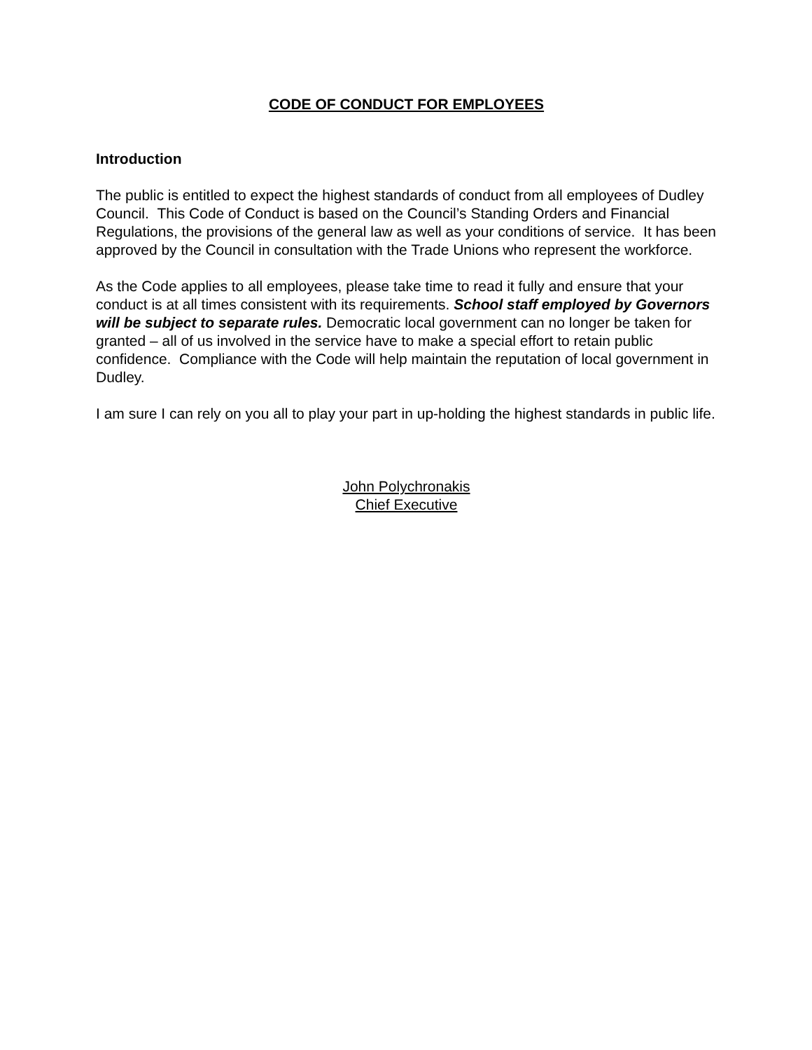CODE OF CONDUCT FOR EMPLOYEES
Introduction
The public is entitled to expect the highest standards of conduct from all employees of Dudley Council. This Code of Conduct is based on the Council’s Standing Orders and Financial Regulations, the provisions of the general law as well as your conditions of service. It has been approved by the Council in consultation with the Trade Unions who represent the workforce.
As the Code applies to all employees, please take time to read it fully and ensure that your conduct is at all times consistent with its requirements. School staff employed by Governors will be subject to separate rules. Democratic local government can no longer be taken for granted – all of us involved in the service have to make a special effort to retain public confidence. Compliance with the Code will help maintain the reputation of local government in Dudley.
I am sure I can rely on you all to play your part in up-holding the highest standards in public life.
John Polychronakis
Chief Executive